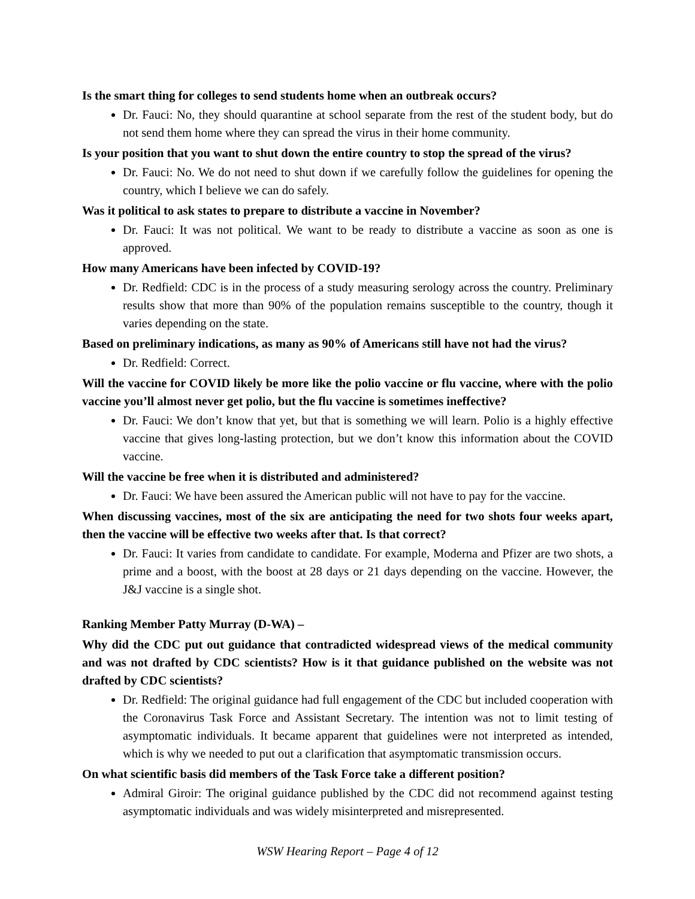Is the smart thing for colleges to send students home when an outbreak occurs?
Dr. Fauci: No, they should quarantine at school separate from the rest of the student body, but do not send them home where they can spread the virus in their home community.
Is your position that you want to shut down the entire country to stop the spread of the virus?
Dr. Fauci: No. We do not need to shut down if we carefully follow the guidelines for opening the country, which I believe we can do safely.
Was it political to ask states to prepare to distribute a vaccine in November?
Dr. Fauci: It was not political. We want to be ready to distribute a vaccine as soon as one is approved.
How many Americans have been infected by COVID-19?
Dr. Redfield: CDC is in the process of a study measuring serology across the country. Preliminary results show that more than 90% of the population remains susceptible to the country, though it varies depending on the state.
Based on preliminary indications, as many as 90% of Americans still have not had the virus?
Dr. Redfield: Correct.
Will the vaccine for COVID likely be more like the polio vaccine or flu vaccine, where with the polio vaccine you’ll almost never get polio, but the flu vaccine is sometimes ineffective?
Dr. Fauci: We don’t know that yet, but that is something we will learn. Polio is a highly effective vaccine that gives long-lasting protection, but we don’t know this information about the COVID vaccine.
Will the vaccine be free when it is distributed and administered?
Dr. Fauci: We have been assured the American public will not have to pay for the vaccine.
When discussing vaccines, most of the six are anticipating the need for two shots four weeks apart, then the vaccine will be effective two weeks after that. Is that correct?
Dr. Fauci: It varies from candidate to candidate. For example, Moderna and Pfizer are two shots, a prime and a boost, with the boost at 28 days or 21 days depending on the vaccine. However, the J&J vaccine is a single shot.
Ranking Member Patty Murray (D-WA) –
Why did the CDC put out guidance that contradicted widespread views of the medical community and was not drafted by CDC scientists? How is it that guidance published on the website was not drafted by CDC scientists?
Dr. Redfield: The original guidance had full engagement of the CDC but included cooperation with the Coronavirus Task Force and Assistant Secretary. The intention was not to limit testing of asymptomatic individuals. It became apparent that guidelines were not interpreted as intended, which is why we needed to put out a clarification that asymptomatic transmission occurs.
On what scientific basis did members of the Task Force take a different position?
Admiral Giroir: The original guidance published by the CDC did not recommend against testing asymptomatic individuals and was widely misinterpreted and misrepresented.
WSW Hearing Report – Page 4 of 12